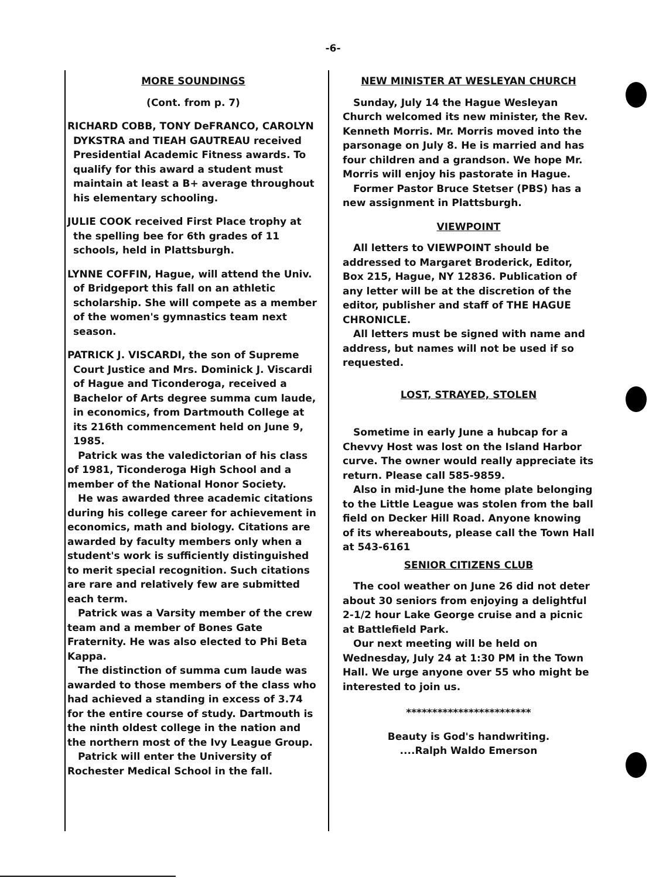-6-
MORE SOUNDINGS
(Cont. from p. 7)
RICHARD COBB, TONY DeFRANCO, CAROLYN DYKSTRA and TIEAH GAUTREAU received Presidential Academic Fitness awards. To qualify for this award a student must maintain at least a B+ average throughout his elementary schooling.
JULIE COOK received First Place trophy at the spelling bee for 6th grades of 11 schools, held in Plattsburgh.
LYNNE COFFIN, Hague, will attend the Univ. of Bridgeport this fall on an athletic scholarship. She will compete as a member of the women's gymnastics team next season.
PATRICK J. VISCARDI, the son of Supreme Court Justice and Mrs. Dominick J. Viscardi of Hague and Ticonderoga, received a Bachelor of Arts degree summa cum laude, in economics, from Dartmouth College at its 216th commencement held on June 9, 1985.
Patrick was the valedictorian of his class of 1981, Ticonderoga High School and a member of the National Honor Society.
He was awarded three academic citations during his college career for achievement in economics, math and biology. Citations are awarded by faculty members only when a student's work is sufficiently distinguished to merit special recognition. Such citations are rare and relatively few are submitted each term.
Patrick was a Varsity member of the crew team and a member of Bones Gate Fraternity. He was also elected to Phi Beta Kappa.
The distinction of summa cum laude was awarded to those members of the class who had achieved a standing in excess of 3.74 for the entire course of study. Dartmouth is the ninth oldest college in the nation and the northern most of the Ivy League Group.
Patrick will enter the University of Rochester Medical School in the fall.
NEW MINISTER AT WESLEYAN CHURCH
Sunday, July 14 the Hague Wesleyan Church welcomed its new minister, the Rev. Kenneth Morris. Mr. Morris moved into the parsonage on July 8. He is married and has four children and a grandson. We hope Mr. Morris will enjoy his pastorate in Hague.
Former Pastor Bruce Stetser (PBS) has a new assignment in Plattsburgh.
VIEWPOINT
All letters to VIEWPOINT should be addressed to Margaret Broderick, Editor, Box 215, Hague, NY 12836. Publication of any letter will be at the discretion of the editor, publisher and staff of THE HAGUE CHRONICLE.
All letters must be signed with name and address, but names will not be used if so requested.
LOST, STRAYED, STOLEN
Sometime in early June a hubcap for a Chevvy Host was lost on the Island Harbor curve. The owner would really appreciate its return. Please call 585-9859.
Also in mid-June the home plate belonging to the Little League was stolen from the ball field on Decker Hill Road. Anyone knowing of its whereabouts, please call the Town Hall at 543-6161
SENIOR CITIZENS CLUB
The cool weather on June 26 did not deter about 30 seniors from enjoying a delightful 2-1/2 hour Lake George cruise and a picnic at Battlefield Park.
Our next meeting will be held on Wednesday, July 24 at 1:30 PM in the Town Hall. We urge anyone over 55 who might be interested to join us.
************************
Beauty is God's handwriting.
....Ralph Waldo Emerson